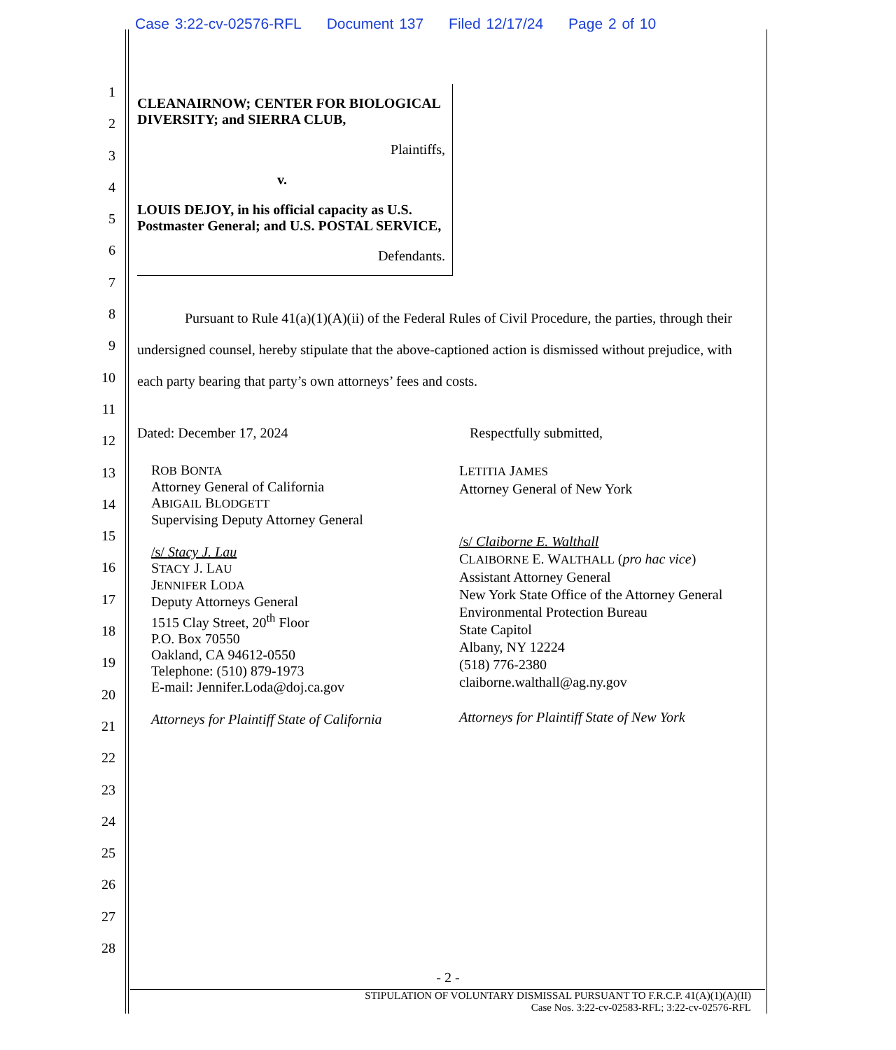Case 3:22-cv-02576-RFL Document 137 Filed 12/17/24 Page 2 of 10
1
2
3
4
5
6
7
8
9
10
11
12
13
14
15
16
17
18
19
20
21
22
23
24
25
26
27
28
CLEANAIRNOW; CENTER FOR BIOLOGICAL DIVERSITY; and SIERRA CLUB,
Plaintiffs,
v.
LOUIS DEJOY, in his official capacity as U.S. Postmaster General; and U.S. POSTAL SERVICE,
Defendants.
Pursuant to Rule 41(a)(1)(A)(ii) of the Federal Rules of Civil Procedure, the parties, through their undersigned counsel, hereby stipulate that the above-captioned action is dismissed without prejudice, with each party bearing that party’s own attorneys’ fees and costs.
Dated: December 17, 2024 Respectfully submitted,
ROB BONTA
Attorney General of California
ABIGAIL BLODGETT
Supervising Deputy Attorney General
/s/ Stacy J. Lau
STACY J. LAU
JENNIFER LODA
Deputy Attorneys General
1515 Clay Street, 20<sup>th</sup> Floor
P.O. Box 70550
Oakland, CA 94612-0550
Telephone: (510) 879-1973
E-mail: Jennifer.Loda@doj.ca.gov
Attorneys for Plaintiff State of California
LETITIA JAMES
Attorney General of New York
/s/ Claiborne E. Walthall
CLAIBORNE E. WALTHALL (pro hac vice)
Assistant Attorney General
New York State Office of the Attorney General
Environmental Protection Bureau
State Capitol
Albany, NY 12224
(518) 776-2380
claiborne.walthall@ag.ny.gov
Attorneys for Plaintiff State of New York
- 2 -
STIPULATION OF VOLUNTARY DISMISSAL PURSUANT TO F.R.C.P. 41(A)(1)(A)(II)
Case Nos. 3:22-cv-02583-RFL; 3:22-cv-02576-RFL